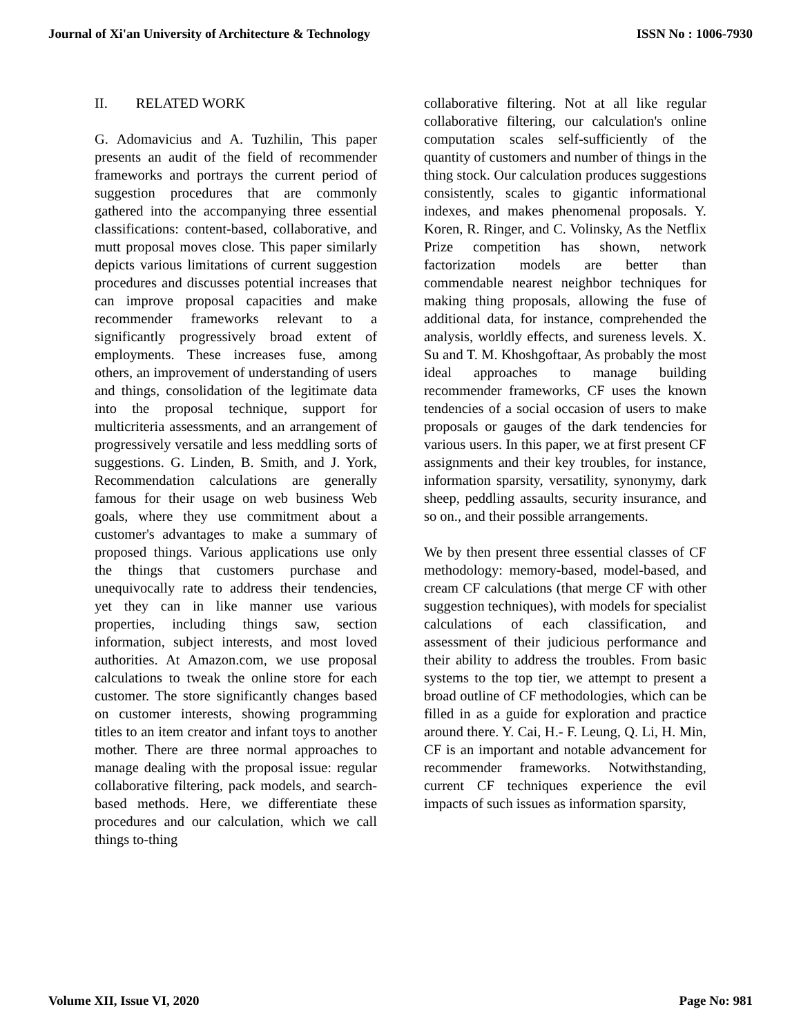Journal of Xi'an University of Architecture & Technology ISSN No : 1006-7930
II. RELATED WORK
G. Adomavicius and A. Tuzhilin, This paper presents an audit of the field of recommender frameworks and portrays the current period of suggestion procedures that are commonly gathered into the accompanying three essential classifications: content-based, collaborative, and mutt proposal moves close. This paper similarly depicts various limitations of current suggestion procedures and discusses potential increases that can improve proposal capacities and make recommender frameworks relevant to a significantly progressively broad extent of employments. These increases fuse, among others, an improvement of understanding of users and things, consolidation of the legitimate data into the proposal technique, support for multicriteria assessments, and an arrangement of progressively versatile and less meddling sorts of suggestions. G. Linden, B. Smith, and J. York, Recommendation calculations are generally famous for their usage on web business Web goals, where they use commitment about a customer's advantages to make a summary of proposed things. Various applications use only the things that customers purchase and unequivocally rate to address their tendencies, yet they can in like manner use various properties, including things saw, section information, subject interests, and most loved authorities. At Amazon.com, we use proposal calculations to tweak the online store for each customer. The store significantly changes based on customer interests, showing programming titles to an item creator and infant toys to another mother. There are three normal approaches to manage dealing with the proposal issue: regular collaborative filtering, pack models, and search-based methods. Here, we differentiate these procedures and our calculation, which we call things to-thing
collaborative filtering. Not at all like regular collaborative filtering, our calculation's online computation scales self-sufficiently of the quantity of customers and number of things in the thing stock. Our calculation produces suggestions consistently, scales to gigantic informational indexes, and makes phenomenal proposals. Y. Koren, R. Ringer, and C. Volinsky, As the Netflix Prize competition has shown, network factorization models are better than commendable nearest neighbor techniques for making thing proposals, allowing the fuse of additional data, for instance, comprehended the analysis, worldly effects, and sureness levels. X. Su and T. M. Khoshgoftaar, As probably the most ideal approaches to manage building recommender frameworks, CF uses the known tendencies of a social occasion of users to make proposals or gauges of the dark tendencies for various users. In this paper, we at first present CF assignments and their key troubles, for instance, information sparsity, versatility, synonymy, dark sheep, peddling assaults, security insurance, and so on., and their possible arrangements.
We by then present three essential classes of CF methodology: memory-based, model-based, and cream CF calculations (that merge CF with other suggestion techniques), with models for specialist calculations of each classification, and assessment of their judicious performance and their ability to address the troubles. From basic systems to the top tier, we attempt to present a broad outline of CF methodologies, which can be filled in as a guide for exploration and practice around there. Y. Cai, H.- F. Leung, Q. Li, H. Min, CF is an important and notable advancement for recommender frameworks. Notwithstanding, current CF techniques experience the evil impacts of such issues as information sparsity,
Volume XII, Issue VI, 2020 Page No: 981